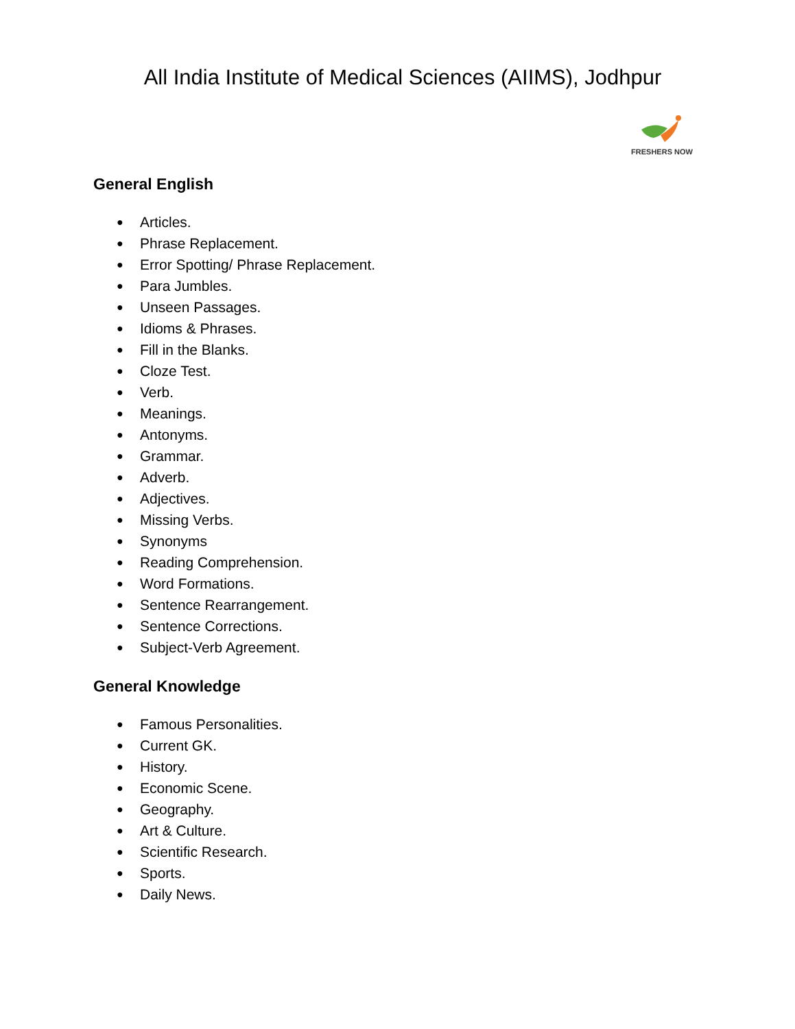All India Institute of Medical Sciences (AIIMS), Jodhpur
FRESHERS NOW
General English
● Articles.
● Phrase Replacement.
● Error Spotting/ Phrase Replacement.
● Para Jumbles.
● Unseen Passages.
● Idioms & Phrases.
● Fill in the Blanks.
● Cloze Test.
● Verb.
● Meanings.
● Antonyms.
● Grammar.
● Adverb.
● Adjectives.
● Missing Verbs.
● Synonyms
● Reading Comprehension.
● Word Formations.
● Sentence Rearrangement.
● Sentence Corrections.
● Subject-Verb Agreement.
General Knowledge
● Famous Personalities.
● Current GK.
● History.
● Economic Scene.
● Geography.
● Art & Culture.
● Scientific Research.
● Sports.
● Daily News.